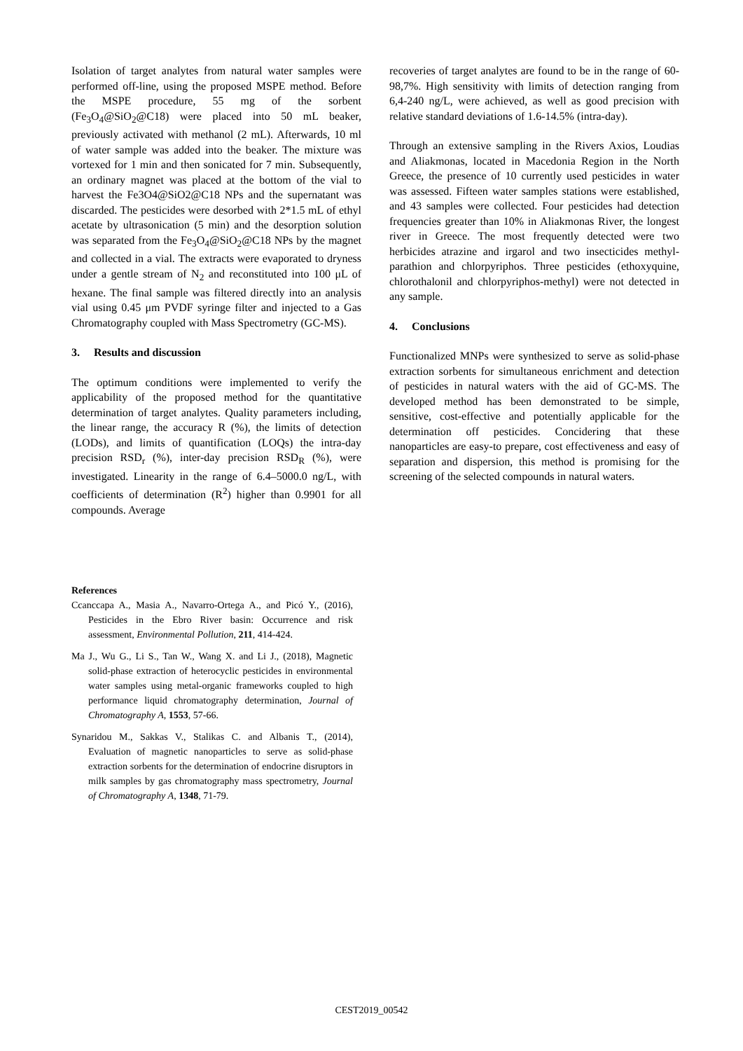Isolation of target analytes from natural water samples were performed off-line, using the proposed MSPE method. Before the MSPE procedure, 55 mg of the sorbent (Fe<sub>3</sub>O<sub>4</sub>@SiO<sub>2</sub>@C18) were placed into 50 mL beaker, previously activated with methanol (2 mL). Afterwards, 10 ml of water sample was added into the beaker. The mixture was vortexed for 1 min and then sonicated for 7 min. Subsequently, an ordinary magnet was placed at the bottom of the vial to harvest the Fe3O4@SiO2@C18 NPs and the supernatant was discarded. The pesticides were desorbed with 2*1.5 mL of ethyl acetate by ultrasonication (5 min) and the desorption solution was separated from the Fe<sub>3</sub>O<sub>4</sub>@SiO<sub>2</sub>@C18 NPs by the magnet and collected in a vial. The extracts were evaporated to dryness under a gentle stream of N<sub>2</sub> and reconstituted into 100 μL of hexane. The final sample was filtered directly into an analysis vial using 0.45 μm PVDF syringe filter and injected to a Gas Chromatography coupled with Mass Spectrometry (GC-MS).
3. Results and discussion
The optimum conditions were implemented to verify the applicability of the proposed method for the quantitative determination of target analytes. Quality parameters including, the linear range, the accuracy R (%), the limits of detection (LODs), and limits of quantification (LOQs) the intra-day precision RSD<sub>r</sub> (%), inter-day precision RSD<sub>R</sub> (%), were investigated. Linearity in the range of 6.4–5000.0 ng/L, with coefficients of determination (R<sup>2</sup>) higher than 0.9901 for all compounds. Average
recoveries of target analytes are found to be in the range of 60-98,7%. High sensitivity with limits of detection ranging from 6,4-240 ng/L, were achieved, as well as good precision with relative standard deviations of 1.6-14.5% (intra-day).
Through an extensive sampling in the Rivers Axios, Loudias and Aliakmonas, located in Macedonia Region in the North Greece, the presence of 10 currently used pesticides in water was assessed. Fifteen water samples stations were established, and 43 samples were collected. Four pesticides had detection frequencies greater than 10% in Aliakmonas River, the longest river in Greece. The most frequently detected were two herbicides atrazine and irgarol and two insecticides methyl-parathion and chlorpyriphos. Three pesticides (ethoxyquine, chlorothalonil and chlorpyriphos-methyl) were not detected in any sample.
4. Conclusions
Functionalized MNPs were synthesized to serve as solid-phase extraction sorbents for simultaneous enrichment and detection of pesticides in natural waters with the aid of GC-MS. The developed method has been demonstrated to be simple, sensitive, cost-effective and potentially applicable for the determination off pesticides. Concidering that these nanoparticles are easy-to prepare, cost effectiveness and easy of separation and dispersion, this method is promising for the screening of the selected compounds in natural waters.
References
Ccanccapa A., Masia A., Navarro-Ortega A., and Picó Y., (2016), Pesticides in the Ebro River basin: Occurrence and risk assessment, Environmental Pollution, 211, 414-424.
Ma J., Wu G., Li S., Tan W., Wang X. and Li J., (2018), Magnetic solid-phase extraction of heterocyclic pesticides in environmental water samples using metal-organic frameworks coupled to high performance liquid chromatography determination, Journal of Chromatography A, 1553, 57-66.
Synaridou M., Sakkas V., Stalikas C. and Albanis T., (2014), Evaluation of magnetic nanoparticles to serve as solid-phase extraction sorbents for the determination of endocrine disruptors in milk samples by gas chromatography mass spectrometry, Journal of Chromatography A, 1348, 71-79.
CEST2019_00542